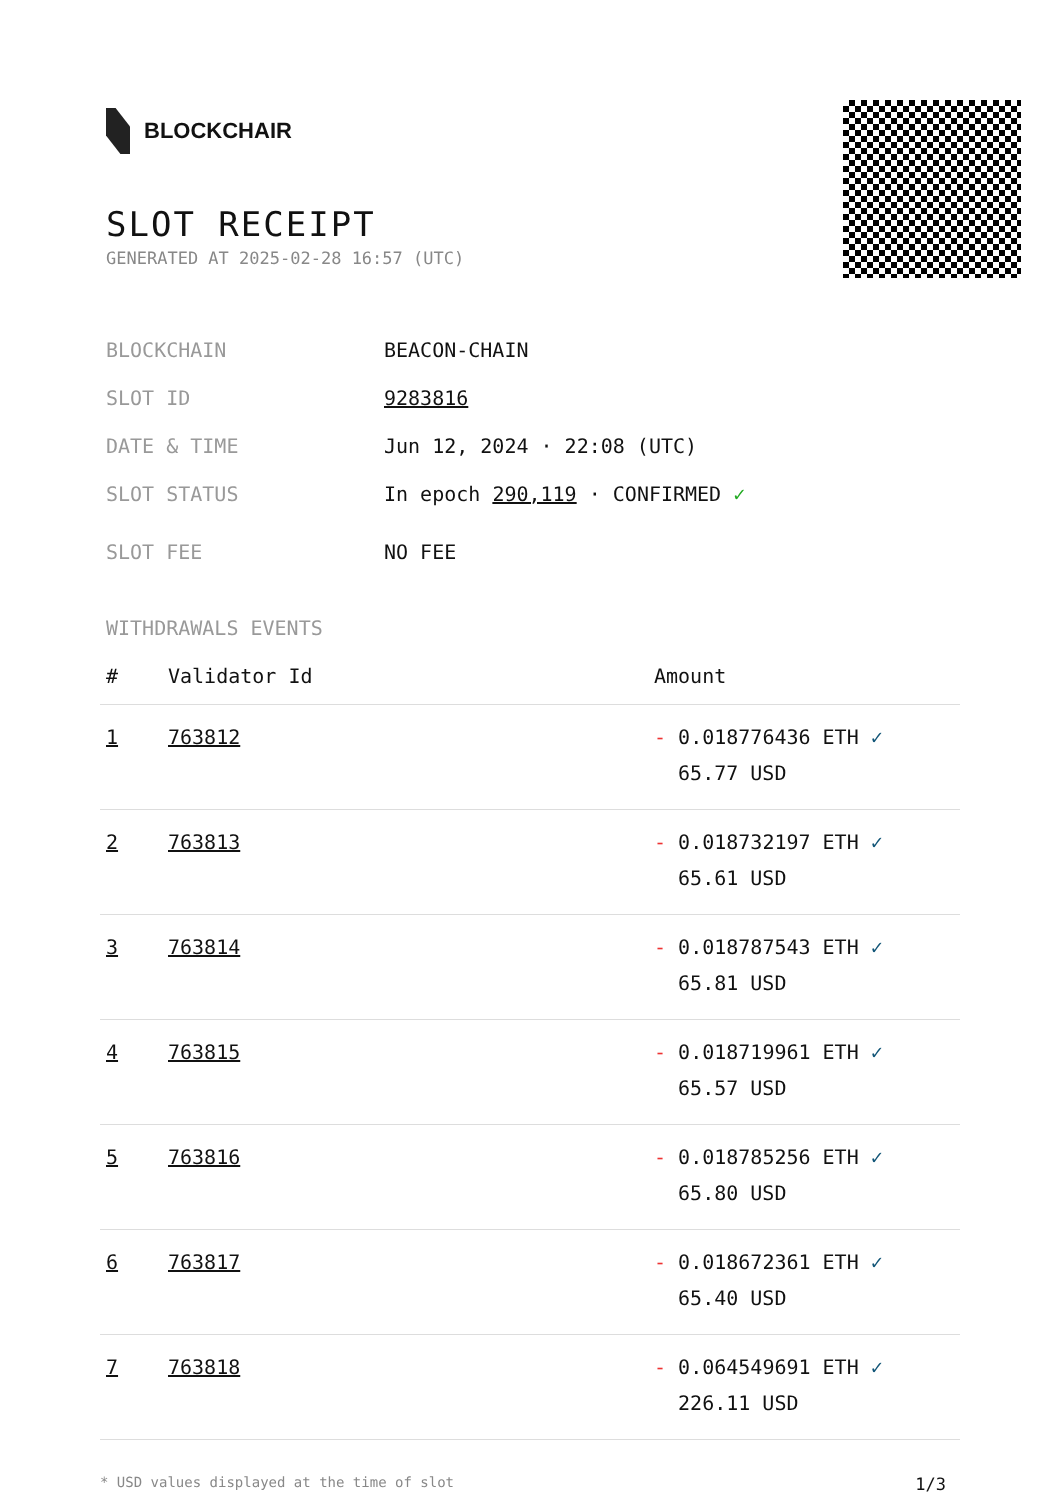BLOCKCHAIR
SLOT RECEIPT
GENERATED AT 2025-02-28 16:57 (UTC)
BLOCKCHAIN BEACON-CHAIN
SLOT ID 9283816
DATE & TIME Jun 12, 2024 · 22:08 (UTC)
SLOT STATUS In epoch 290,119 · CONFIRMED ✓
SLOT FEE NO FEE
WITHDRAWALS EVENTS
| # | Validator Id | Amount |
| --- | --- | --- |
| 1 | 763812 | - 0.018776436 ETH ✓ 65.77 USD |
| 2 | 763813 | - 0.018732197 ETH ✓ 65.61 USD |
| 3 | 763814 | - 0.018787543 ETH ✓ 65.81 USD |
| 4 | 763815 | - 0.018719961 ETH ✓ 65.57 USD |
| 5 | 763816 | - 0.018785256 ETH ✓ 65.80 USD |
| 6 | 763817 | - 0.018672361 ETH ✓ 65.40 USD |
| 7 | 763818 | - 0.064549691 ETH ✓ 226.11 USD |
* USD values displayed at the time of slot 1/3